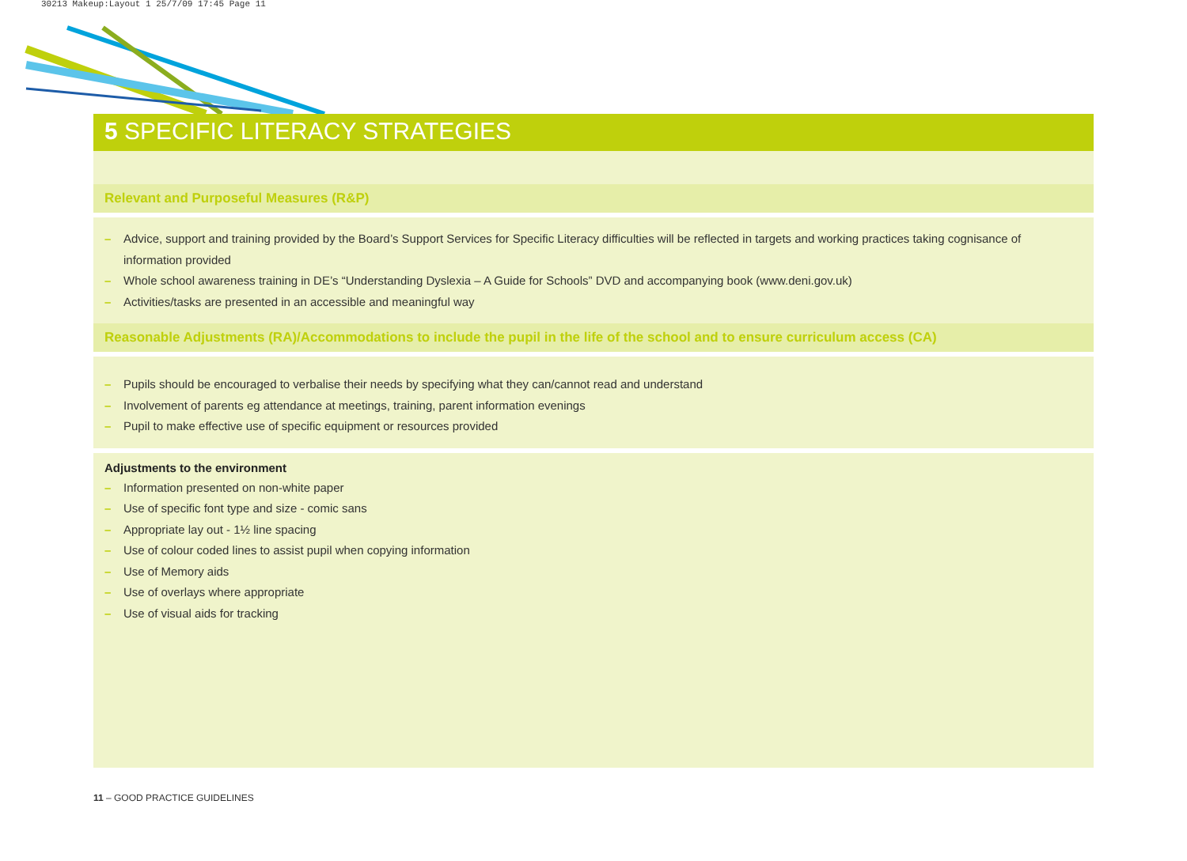30213 Makeup:Layout 1 25/7/09 17:45 Page 11
5 SPECIFIC LITERACY STRATEGIES
Relevant and Purposeful Measures (R&P)
– Advice, support and training provided by the Board’s Support Services for Specific Literacy difficulties will be reflected in targets and working practices taking cognisance of information provided
– Whole school awareness training in DE’s “Understanding Dyslexia – A Guide for Schools” DVD and accompanying book (www.deni.gov.uk)
– Activities/tasks are presented in an accessible and meaningful way
Reasonable Adjustments (RA)/Accommodations to include the pupil in the life of the school and to ensure curriculum access (CA)
– Pupils should be encouraged to verbalise their needs by specifying what they can/cannot read and understand
– Involvement of parents eg attendance at meetings, training, parent information evenings
– Pupil to make effective use of specific equipment or resources provided
Adjustments to the environment
– Information presented on non-white paper
– Use of specific font type and size - comic sans
– Appropriate lay out - 1½ line spacing
– Use of colour coded lines to assist pupil when copying information
– Use of Memory aids
– Use of overlays where appropriate
– Use of visual aids for tracking
11 – GOOD PRACTICE GUIDELINES